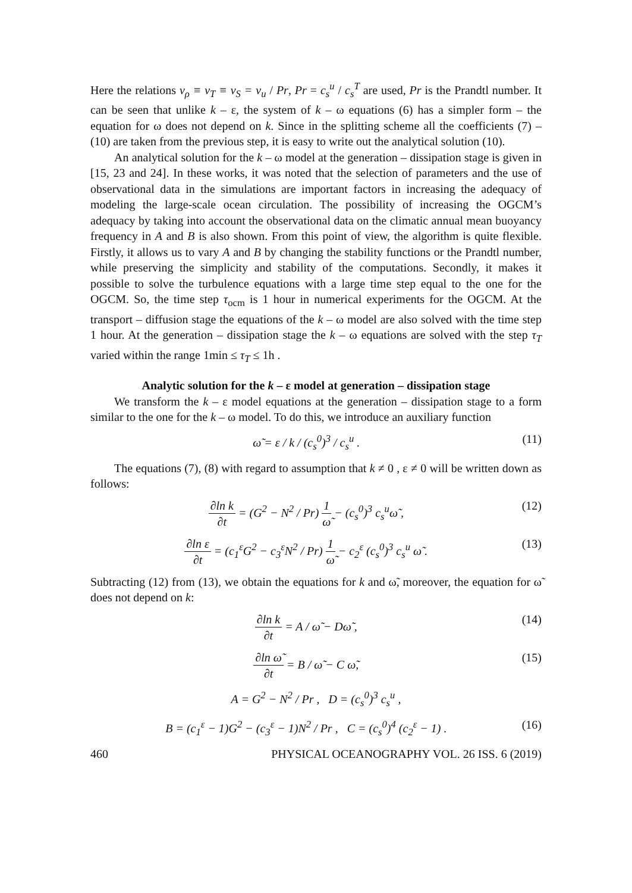Here the relations ν<sub>ρ</sub> ≡ ν<sub>T</sub> ≡ ν<sub>S</sub> = ν<sub>u</sub> / Pr, Pr = c<sub>s</sub><sup>u</sup> / c<sub>s</sub><sup>T</sup> are used, Pr is the Prandtl number. It can be seen that unlike k – ε, the system of k – ω equations (6) has a simpler form – the equation for ω does not depend on k. Since in the splitting scheme all the coefficients (7) – (10) are taken from the previous step, it is easy to write out the analytical solution (10).
An analytical solution for the k – ω model at the generation – dissipation stage is given in [15, 23 and 24]. In these works, it was noted that the selection of parameters and the use of observational data in the simulations are important factors in increasing the adequacy of modeling the large-scale ocean circulation. The possibility of increasing the OGCM’s adequacy by taking into account the observational data on the climatic annual mean buoyancy frequency in A and B is also shown. From this point of view, the algorithm is quite flexible. Firstly, it allows us to vary A and B by changing the stability functions or the Prandtl number, while preserving the simplicity and stability of the computations. Secondly, it makes it possible to solve the turbulence equations with a large time step equal to the one for the OGCM. So, the time step τ<sub>ocm</sub> is 1 hour in numerical experiments for the OGCM. At the transport – diffusion stage the equations of the k – ω model are also solved with the time step 1 hour. At the generation – dissipation stage the k – ω equations are solved with the step τ<sub>T</sub> varied within the range 1min ≤ τ<sub>T</sub> ≤ 1h .
Analytic solution for the k – ε model at generation – dissipation stage
We transform the k – ε model equations at the generation – dissipation stage to a form similar to the one for the k – ω model. To do this, we introduce an auxiliary function
ω̃ = ε / k / (c<sub>s</sub><sup>0</sup>)<sup>3</sup> / c<sub>s</sub><sup>u</sup> . (11)
The equations (7), (8) with regard to assumption that k ≠ 0 , ε ≠ 0 will be written down as follows:
∂ln k ∂t = (G<sup>2</sup> − N<sup>2</sup> / Pr) 1 ω̃ − (c<sub>s</sub><sup>0</sup>)<sup>3</sup> c<sub>s</sub><sup>u</sup>ω̃ , (12)
∂ln ε ∂t = (c<sub>1</sub><sup>ε</sup>G<sup>2</sup> − c<sub>3</sub><sup>ε</sup>N<sup>2</sup> / Pr) 1 ω̃ − c<sub>2</sub><sup>ε</sup> (c<sub>s</sub><sup>0</sup>)<sup>3</sup> c<sub>s</sub><sup>u</sup> ω̃ . (13)
Subtracting (12) from (13), we obtain the equations for k and ω̃, moreover, the equation for ω̃ does not depend on k:
∂ln k ∂t = A / ω̃ − Dω̃ , (14)
∂ln ω̃ ∂t = B / ω̃ − C ω̃, (15)
A = G<sup>2</sup> − N<sup>2</sup> / Pr , D = (c<sub>s</sub><sup>0</sup>)<sup>3</sup> c<sub>s</sub><sup>u</sup> ,
B = (c<sub>1</sub><sup>ε</sup> − 1)G<sup>2</sup> − (c<sub>3</sub><sup>ε</sup> − 1)N<sup>2</sup> / Pr , C = (c<sub>s</sub><sup>0</sup>)<sup>4</sup> (c<sub>2</sub><sup>ε</sup> − 1) . (16)
460 PHYSICAL OCEANOGRAPHY VOL. 26 ISS. 6 (2019)